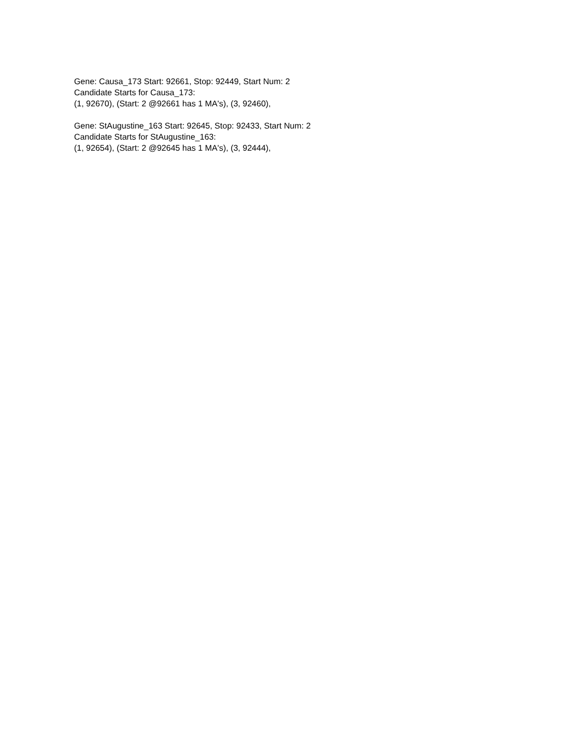Gene: Causa_173 Start: 92661, Stop: 92449, Start Num: 2
Candidate Starts for Causa_173:
(1, 92670), (Start: 2 @92661 has 1 MA's), (3, 92460),
Gene: StAugustine_163 Start: 92645, Stop: 92433, Start Num: 2
Candidate Starts for StAugustine_163:
(1, 92654), (Start: 2 @92645 has 1 MA's), (3, 92444),